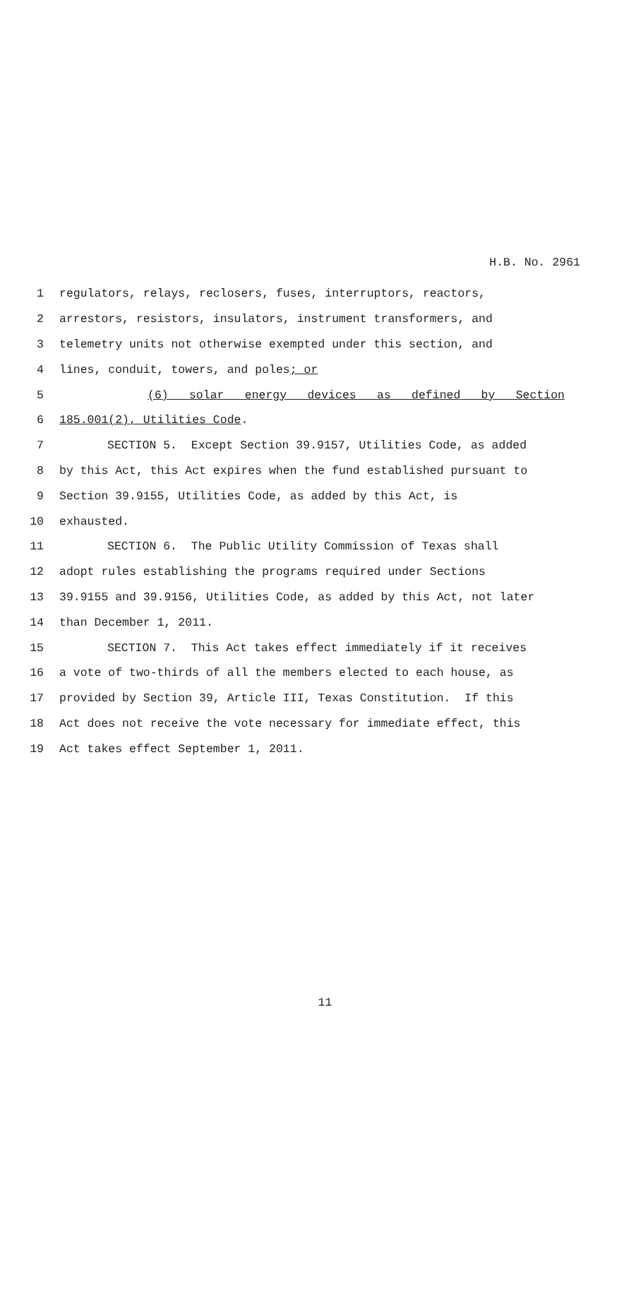H.B. No. 2961
1 regulators, relays, reclosers, fuses, interruptors, reactors,
2 arrestors, resistors, insulators, instrument transformers, and
3 telemetry units not otherwise exempted under this section, and
4 lines, conduit, towers, and poles; or
5 (6) solar energy devices as defined by Section
6 185.001(2), Utilities Code.
7 SECTION 5. Except Section 39.9157, Utilities Code, as added
8 by this Act, this Act expires when the fund established pursuant to
9 Section 39.9155, Utilities Code, as added by this Act, is
10 exhausted.
11 SECTION 6. The Public Utility Commission of Texas shall
12 adopt rules establishing the programs required under Sections
13 39.9155 and 39.9156, Utilities Code, as added by this Act, not later
14 than December 1, 2011.
15 SECTION 7. This Act takes effect immediately if it receives
16 a vote of two-thirds of all the members elected to each house, as
17 provided by Section 39, Article III, Texas Constitution. If this
18 Act does not receive the vote necessary for immediate effect, this
19 Act takes effect September 1, 2011.
11